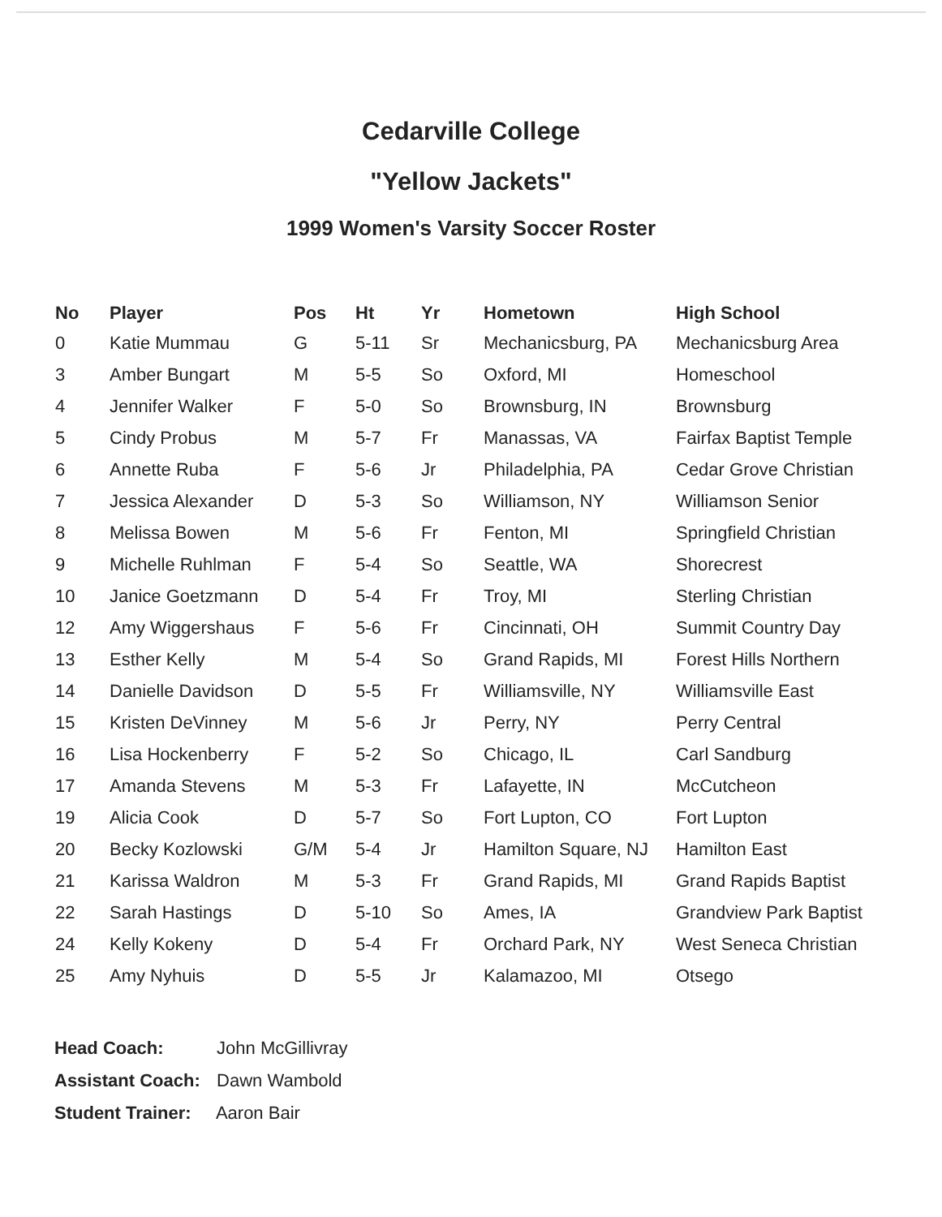Cedarville College
"Yellow Jackets"
1999 Women's Varsity Soccer Roster
| No | Player | Pos | Ht | Yr | Hometown | High School |
| --- | --- | --- | --- | --- | --- | --- |
| 0 | Katie Mummau | G | 5-11 | Sr | Mechanicsburg, PA | Mechanicsburg Area |
| 3 | Amber Bungart | M | 5-5 | So | Oxford, MI | Homeschool |
| 4 | Jennifer Walker | F | 5-0 | So | Brownsburg, IN | Brownsburg |
| 5 | Cindy Probus | M | 5-7 | Fr | Manassas, VA | Fairfax Baptist Temple |
| 6 | Annette Ruba | F | 5-6 | Jr | Philadelphia, PA | Cedar Grove Christian |
| 7 | Jessica Alexander | D | 5-3 | So | Williamson, NY | Williamson Senior |
| 8 | Melissa Bowen | M | 5-6 | Fr | Fenton, MI | Springfield Christian |
| 9 | Michelle Ruhlman | F | 5-4 | So | Seattle, WA | Shorecrest |
| 10 | Janice Goetzmann | D | 5-4 | Fr | Troy, MI | Sterling Christian |
| 12 | Amy Wiggershaus | F | 5-6 | Fr | Cincinnati, OH | Summit Country Day |
| 13 | Esther Kelly | M | 5-4 | So | Grand Rapids, MI | Forest Hills Northern |
| 14 | Danielle Davidson | D | 5-5 | Fr | Williamsville, NY | Williamsville East |
| 15 | Kristen DeVinney | M | 5-6 | Jr | Perry, NY | Perry Central |
| 16 | Lisa Hockenberry | F | 5-2 | So | Chicago, IL | Carl Sandburg |
| 17 | Amanda Stevens | M | 5-3 | Fr | Lafayette, IN | McCutcheon |
| 19 | Alicia Cook | D | 5-7 | So | Fort Lupton, CO | Fort Lupton |
| 20 | Becky Kozlowski | G/M | 5-4 | Jr | Hamilton Square, NJ | Hamilton East |
| 21 | Karissa Waldron | M | 5-3 | Fr | Grand Rapids, MI | Grand Rapids Baptist |
| 22 | Sarah Hastings | D | 5-10 | So | Ames, IA | Grandview Park Baptist |
| 24 | Kelly Kokeny | D | 5-4 | Fr | Orchard Park, NY | West Seneca Christian |
| 25 | Amy Nyhuis | D | 5-5 | Jr | Kalamazoo, MI | Otsego |
Head Coach: John McGillivray
Assistant Coach: Dawn Wambold
Student Trainer: Aaron Bair